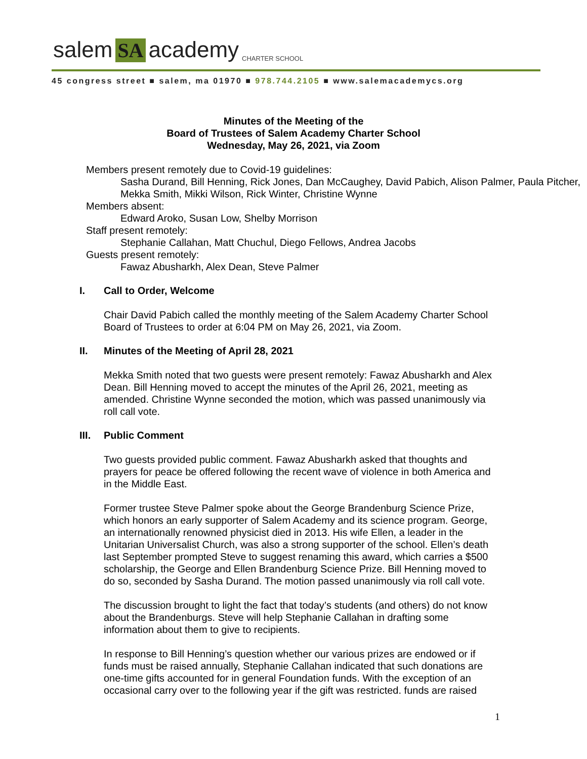salem SA academy CHARTER SCHOOL
45 congress street ■ salem, ma 01970 ■ 978.744.2105 ■ www.salemacademycs.org
Minutes of the Meeting of the
Board of Trustees of Salem Academy Charter School
Wednesday, May 26, 2021, via Zoom
Members present remotely due to Covid-19 guidelines:
Sasha Durand, Bill Henning, Rick Jones, Dan McCaughey, David Pabich, Alison Palmer, Paula Pitcher, Mekka Smith, Mikki Wilson, Rick Winter, Christine Wynne
Members absent:
Edward Aroko, Susan Low, Shelby Morrison
Staff present remotely:
Stephanie Callahan, Matt Chuchul, Diego Fellows, Andrea Jacobs
Guests present remotely:
Fawaz Abusharkh, Alex Dean, Steve Palmer
I. Call to Order, Welcome
Chair David Pabich called the monthly meeting of the Salem Academy Charter School Board of Trustees to order at 6:04 PM on May 26, 2021, via Zoom.
II. Minutes of the Meeting of April 28, 2021
Mekka Smith noted that two guests were present remotely: Fawaz Abusharkh and Alex Dean. Bill Henning moved to accept the minutes of the April 26, 2021, meeting as amended. Christine Wynne seconded the motion, which was passed unanimously via roll call vote.
III. Public Comment
Two guests provided public comment. Fawaz Abusharkh asked that thoughts and prayers for peace be offered following the recent wave of violence in both America and in the Middle East.
Former trustee Steve Palmer spoke about the George Brandenburg Science Prize, which honors an early supporter of Salem Academy and its science program. George, an internationally renowned physicist died in 2013. His wife Ellen, a leader in the Unitarian Universalist Church, was also a strong supporter of the school. Ellen’s death last September prompted Steve to suggest renaming this award, which carries a $500 scholarship, the George and Ellen Brandenburg Science Prize. Bill Henning moved to do so, seconded by Sasha Durand. The motion passed unanimously via roll call vote.
The discussion brought to light the fact that today’s students (and others) do not know about the Brandenburgs. Steve will help Stephanie Callahan in drafting some information about them to give to recipients.
In response to Bill Henning’s question whether our various prizes are endowed or if funds must be raised annually, Stephanie Callahan indicated that such donations are one-time gifts accounted for in general Foundation funds. With the exception of an occasional carry over to the following year if the gift was restricted. funds are raised
1